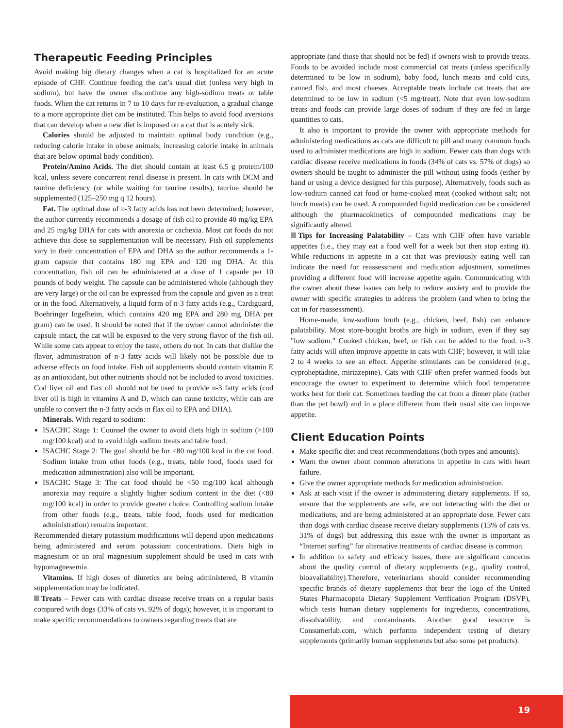Therapeutic Feeding Principles
Avoid making big dietary changes when a cat is hospitalized for an acute episode of CHF. Continue feeding the cat’s usual diet (unless very high in sodium), but have the owner discontinue any high-sodium treats or table foods. When the cat returns in 7 to 10 days for re-evaluation, a gradual change to a more appropriate diet can be instituted. This helps to avoid food aversions that can develop when a new diet is imposed on a cat that is acutely sick.
Calories should be adjusted to maintain optimal body condition (e.g., reducing calorie intake in obese animals; increasing calorie intake in animals that are below optimal body condition).
Protein/Amino Acids. The diet should contain at least 6.5 g protein/100 kcal, unless severe concurrent renal disease is present. In cats with DCM and taurine deficiency (or while waiting for taurine results), taurine should be supplemented (125–250 mg q 12 hours).
Fat. The optimal dose of n-3 fatty acids has not been determined; however, the author currently recommends a dosage of fish oil to provide 40 mg/kg EPA and 25 mg/kg DHA for cats with anorexia or cachexia. Most cat foods do not achieve this dose so supplementation will be necessary. Fish oil supplements vary in their concentration of EPA and DHA so the author recommends a 1-gram capsule that contains 180 mg EPA and 120 mg DHA. At this concentration, fish oil can be administered at a dose of 1 capsule per 10 pounds of body weight. The capsule can be administered whole (although they are very large) or the oil can be expressed from the capsule and given as a treat or in the food. Alternatively, a liquid form of n-3 fatty acids (e.g., Cardiguard, Boehringer Ingelheim, which contains 420 mg EPA and 280 mg DHA per gram) can be used. It should be noted that if the owner cannot administer the capsule intact, the cat will be exposed to the very strong flavor of the fish oil. While some cats appear to enjoy the taste, others do not. In cats that dislike the flavor, administration of n-3 fatty acids will likely not be possible due to adverse effects on food intake. Fish oil supplements should contain vitamin E as an antioxidant, but other nutrients should not be included to avoid toxicities. Cod liver oil and flax oil should not be used to provide n-3 fatty acids (cod liver oil is high in vitamins A and D, which can cause toxicity, while cats are unable to convert the n-3 fatty acids in flax oil to EPA and DHA).
Minerals. With regard to sodium:
ISACHC Stage 1: Counsel the owner to avoid diets high in sodium (>100 mg/100 kcal) and to avoid high sodium treats and table food.
ISACHC Stage 2: The goal should be for <80 mg/100 kcal in the cat food. Sodium intake from other foods (e.g., treats, table food, foods used for medication administration) also will be important.
ISACHC Stage 3: The cat food should be <50 mg/100 kcal although anorexia may require a slightly higher sodium content in the diet (<80 mg/100 kcal) in order to provide greater choice. Controlling sodium intake from other foods (e.g., treats, table food, foods used for medication administration) remains important.
Recommended dietary potassium modifications will depend upon medications being administered and serum potassium concentrations. Diets high in magnesium or an oral magnesium supplement should be used in cats with hypomagnesemia.
Vitamins. If high doses of diuretics are being administered, B vitamin supplementation may be indicated.
Treats – Fewer cats with cardiac disease receive treats on a regular basis compared with dogs (33% of cats vs. 92% of dogs); however, it is important to make specific recommendations to owners regarding treats that are
appropriate (and those that should not be fed) if owners wish to provide treats. Foods to be avoided include most commercial cat treats (unless specifically determined to be low in sodium), baby food, lunch meats and cold cuts, canned fish, and most cheeses. Acceptable treats include cat treats that are determined to be low in sodium (<5 mg/treat). Note that even low-sodium treats and foods can provide large doses of sodium if they are fed in large quantities to cats.
It also is important to provide the owner with appropriate methods for administering medications as cats are difficult to pill and many common foods used to administer medications are high in sodium. Fewer cats than dogs with cardiac disease receive medications in foods (34% of cats vs. 57% of dogs) so owners should be taught to administer the pill without using foods (either by hand or using a device designed for this purpose). Alternatively, foods such as low-sodium canned cat food or home-cooked meat (cooked without salt; not lunch meats) can be used. A compounded liquid medication can be considered although the pharmacokinetics of compounded medications may be significantly altered.
Tips for Increasing Palatability – Cats with CHF often have variable appetites (i.e., they may eat a food well for a week but then stop eating it). While reductions in appetite in a cat that was previously eating well can indicate the need for reassessment and medication adjustment, sometimes providing a different food will increase appetite again. Communicating with the owner about these issues can help to reduce anxiety and to provide the owner with specific strategies to address the problem (and when to bring the cat in for reassessment).
Home-made, low-sodium broth (e.g., chicken, beef, fish) can enhance palatability. Most store-bought broths are high in sodium, even if they say "low sodium." Cooked chicken, beef, or fish can be added to the food. n-3 fatty acids will often improve appetite in cats with CHF; however, it will take 2 to 4 weeks to see an effect. Appetite stimulants can be considered (e.g., cyproheptadine, mirtazepine). Cats with CHF often prefer warmed foods but encourage the owner to experiment to determine which food temperature works best for their cat. Sometimes feeding the cat from a dinner plate (rather than the pet bowl) and in a place different from their usual site can improve appetite.
Client Education Points
Make specific diet and treat recommendations (both types and amounts).
Warn the owner about common alterations in appetite in cats with heart failure.
Give the owner appropriate methods for medication administration.
Ask at each visit if the owner is administering dietary supplements. If so, ensure that the supplements are safe, are not interacting with the diet or medications, and are being administered at an appropriate dose. Fewer cats than dogs with cardiac disease receive dietary supplements (13% of cats vs. 31% of dogs) but addressing this issue with the owner is important as “Internet surfing” for alternative treatments of cardiac disease is common.
In addition to safety and efficacy issues, there are significant concerns about the quality control of dietary supplements (e.g., quality control, bioavailability).Therefore, veterinarians should consider recommending specific brands of dietary supplements that bear the logo of the United States Pharmacopeia Dietary Supplement Verification Program (DSVP), which tests human dietary supplements for ingredients, concentrations, dissolvability, and contaminants. Another good resource is Consumerlab.com, which performs independent testing of dietary supplements (primarily human supplements but also some pet products).
19